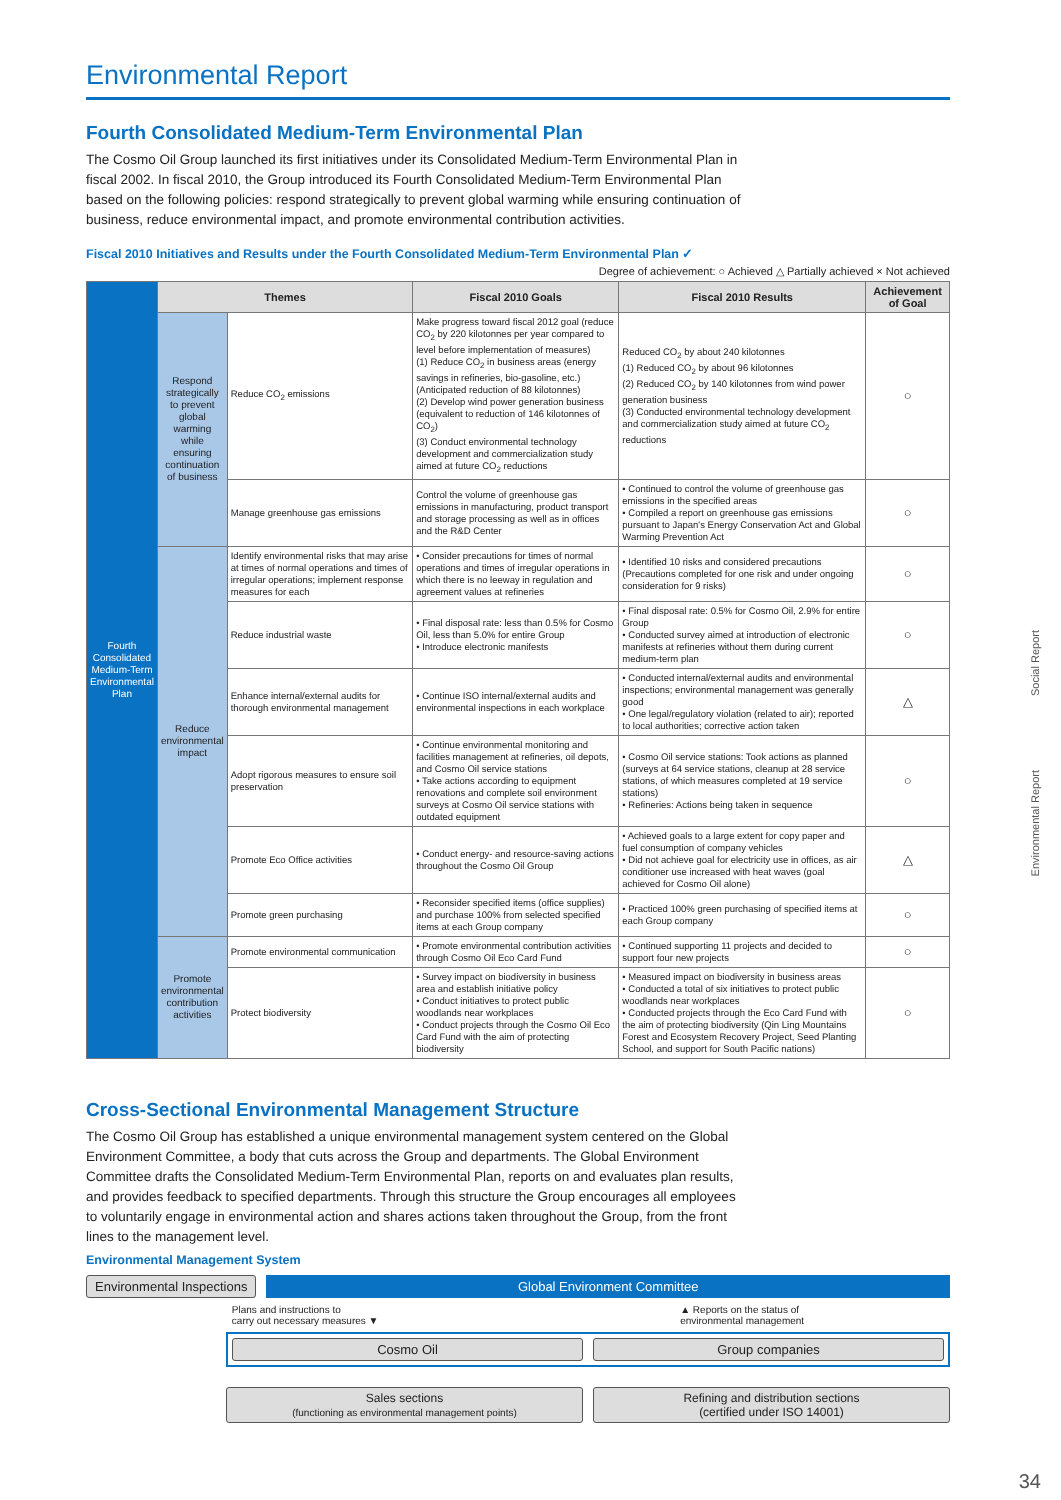Environmental Report
Fourth Consolidated Medium-Term Environmental Plan
The Cosmo Oil Group launched its first initiatives under its Consolidated Medium-Term Environmental Plan in fiscal 2002. In fiscal 2010, the Group introduced its Fourth Consolidated Medium-Term Environmental Plan based on the following policies: respond strategically to prevent global warming while ensuring continuation of business, reduce environmental impact, and promote environmental contribution activities.
Fiscal 2010 Initiatives and Results under the Fourth Consolidated Medium-Term Environmental Plan ✓
Degree of achievement: ○ Achieved △ Partially achieved × Not achieved
| Fourth Consolidated Medium-Term Environmental Plan | Themes | | Fiscal 2010 Goals | Fiscal 2010 Results | Achievement of Goal |
| | Respond strategically to prevent global warming while ensuring continuation of business | Reduce CO<sub>2</sub> emissions | Make progress toward fiscal 2012 goal (reduce CO<sub>2</sub> by 220 kilotonnes per year compared to level before implementation of measures) (1) Reduce CO<sub>2</sub> in business areas (energy savings in refineries, bio-gasoline, etc.) (Anticipated reduction of 88 kilotonnes) (2) Develop wind power generation business (equivalent to reduction of 146 kilotonnes of CO<sub>2</sub>) (3) Conduct environmental technology development and commercialization study aimed at future CO<sub>2</sub> reductions | Reduced CO<sub>2</sub> by about 240 kilotonnes (1) Reduced CO<sub>2</sub> by about 96 kilotonnes (2) Reduced CO<sub>2</sub> by 140 kilotonnes from wind power generation business (3) Conducted environmental technology development and commercialization study aimed at future CO<sub>2</sub> reductions | ○ |
| | | Manage greenhouse gas emissions | Control the volume of greenhouse gas emissions in manufacturing, product transport and storage processing as well as in offices and the R&D Center | • Continued to control the volume of greenhouse gas emissions in the specified areas • Compiled a report on greenhouse gas emissions pursuant to Japan's Energy Conservation Act and Global Warming Prevention Act | ○ |
| | Reduce environmental impact | Identify environmental risks that may arise at times of normal operations and times of irregular operations; implement response measures for each | • Consider precautions for times of normal operations and times of irregular operations in which there is no leeway in regulation and agreement values at refineries | • Identified 10 risks and considered precautions (Precautions completed for one risk and under ongoing consideration for 9 risks) | ○ |
| | | Reduce industrial waste | • Final disposal rate: less than 0.5% for Cosmo Oil, less than 5.0% for entire Group • Introduce electronic manifests | • Final disposal rate: 0.5% for Cosmo Oil, 2.9% for entire Group • Conducted survey aimed at introduction of electronic manifests at refineries without them during current medium-term plan | ○ |
| | | Enhance internal/external audits for thorough environmental management | • Continue ISO internal/external audits and environmental inspections in each workplace | • Conducted internal/external audits and environmental inspections; environmental management was generally good • One legal/regulatory violation (related to air); reported to local authorities; corrective action taken | △ |
| | | Adopt rigorous measures to ensure soil preservation | • Continue environmental monitoring and facilities management at refineries, oil depots, and Cosmo Oil service stations • Take actions according to equipment renovations and complete soil environment surveys at Cosmo Oil service stations with outdated equipment | • Cosmo Oil service stations: Took actions as planned (surveys at 64 service stations, cleanup at 28 service stations, of which measures completed at 19 service stations) • Refineries: Actions being taken in sequence | ○ |
| | | Promote Eco Office activities | • Conduct energy- and resource-saving actions throughout the Cosmo Oil Group | • Achieved goals to a large extent for copy paper and fuel consumption of company vehicles • Did not achieve goal for electricity use in offices, as air conditioner use increased with heat waves (goal achieved for Cosmo Oil alone) | △ |
| | | Promote green purchasing | • Reconsider specified items (office supplies) and purchase 100% from selected specified items at each Group company | • Practiced 100% green purchasing of specified items at each Group company | ○ |
| | Promote environmental contribution activities | Promote environmental communication | • Promote environmental contribution activities through Cosmo Oil Eco Card Fund | • Continued supporting 11 projects and decided to support four new projects | ○ |
| | | Protect biodiversity | • Survey impact on biodiversity in business area and establish initiative policy • Conduct initiatives to protect public woodlands near workplaces • Conduct projects through the Cosmo Oil Eco Card Fund with the aim of protecting biodiversity | • Measured impact on biodiversity in business areas • Conducted a total of six initiatives to protect public woodlands near workplaces • Conducted projects through the Eco Card Fund with the aim of protecting biodiversity (Qin Ling Mountains Forest and Ecosystem Recovery Project, Seed Planting School, and support for South Pacific nations) | ○ |
Cross-Sectional Environmental Management Structure
The Cosmo Oil Group has established a unique environmental management system centered on the Global Environment Committee, a body that cuts across the Group and departments. The Global Environment Committee drafts the Consolidated Medium-Term Environmental Plan, reports on and evaluates plan results, and provides feedback to specified departments. Through this structure the Group encourages all employees to voluntarily engage in environmental action and shares actions taken throughout the Group, from the front lines to the management level.
Environmental Management System
Environmental Inspections Global Environment Committee
Plans and instructions to
carry out necessary measures ▼ ▲ Reports on the status of
environmental management
Cosmo Oil Group companies
Sales sections
(functioning as environmental management points)
Refining and distribution sections
(certified under ISO 14001)
Social Report
Environmental Report
34